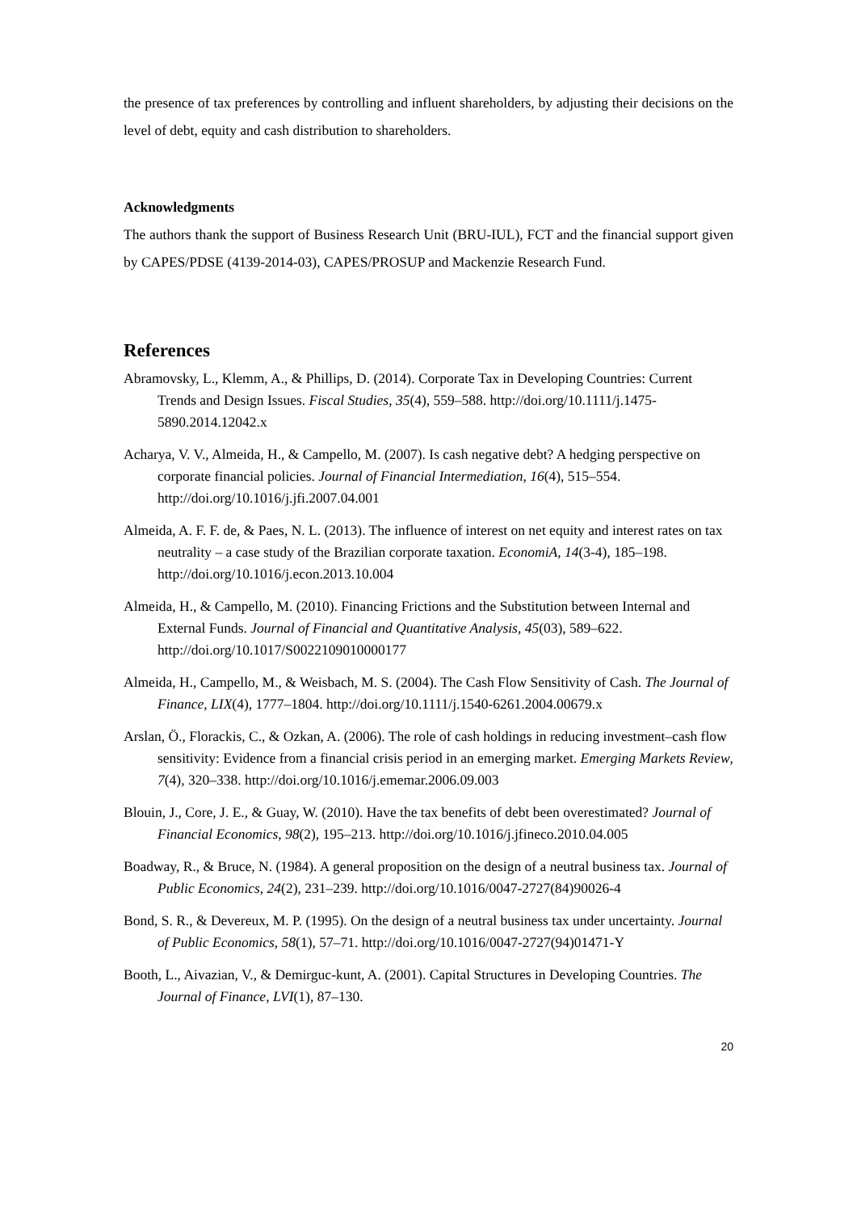the presence of tax preferences by controlling and influent shareholders, by adjusting their decisions on the level of debt, equity and cash distribution to shareholders.
Acknowledgments
The authors thank the support of Business Research Unit (BRU-IUL), FCT and the financial support given by CAPES/PDSE (4139-2014-03), CAPES/PROSUP and Mackenzie Research Fund.
References
Abramovsky, L., Klemm, A., & Phillips, D. (2014). Corporate Tax in Developing Countries: Current Trends and Design Issues. Fiscal Studies, 35(4), 559–588. http://doi.org/10.1111/j.1475-5890.2014.12042.x
Acharya, V. V., Almeida, H., & Campello, M. (2007). Is cash negative debt? A hedging perspective on corporate financial policies. Journal of Financial Intermediation, 16(4), 515–554. http://doi.org/10.1016/j.jfi.2007.04.001
Almeida, A. F. F. de, & Paes, N. L. (2013). The influence of interest on net equity and interest rates on tax neutrality – a case study of the Brazilian corporate taxation. EconomiA, 14(3-4), 185–198. http://doi.org/10.1016/j.econ.2013.10.004
Almeida, H., & Campello, M. (2010). Financing Frictions and the Substitution between Internal and External Funds. Journal of Financial and Quantitative Analysis, 45(03), 589–622. http://doi.org/10.1017/S0022109010000177
Almeida, H., Campello, M., & Weisbach, M. S. (2004). The Cash Flow Sensitivity of Cash. The Journal of Finance, LIX(4), 1777–1804. http://doi.org/10.1111/j.1540-6261.2004.00679.x
Arslan, Ö., Florackis, C., & Ozkan, A. (2006). The role of cash holdings in reducing investment–cash flow sensitivity: Evidence from a financial crisis period in an emerging market. Emerging Markets Review, 7(4), 320–338. http://doi.org/10.1016/j.ememar.2006.09.003
Blouin, J., Core, J. E., & Guay, W. (2010). Have the tax benefits of debt been overestimated? Journal of Financial Economics, 98(2), 195–213. http://doi.org/10.1016/j.jfineco.2010.04.005
Boadway, R., & Bruce, N. (1984). A general proposition on the design of a neutral business tax. Journal of Public Economics, 24(2), 231–239. http://doi.org/10.1016/0047-2727(84)90026-4
Bond, S. R., & Devereux, M. P. (1995). On the design of a neutral business tax under uncertainty. Journal of Public Economics, 58(1), 57–71. http://doi.org/10.1016/0047-2727(94)01471-Y
Booth, L., Aivazian, V., & Demirguc-kunt, A. (2001). Capital Structures in Developing Countries. The Journal of Finance, LVI(1), 87–130.
20